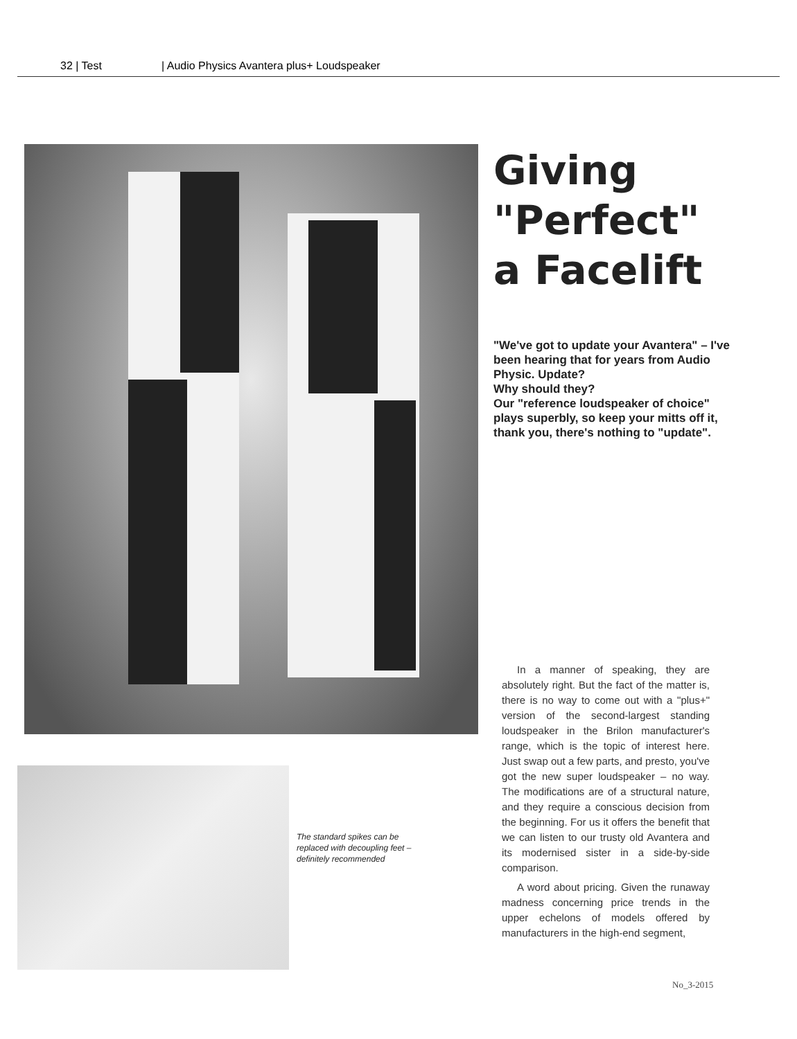32 | Test | Audio Physics Avantera plus+ Loudspeaker
Giving
"Perfect"
a Facelift
"We've got to update your Avantera" – I've been hearing that for years from Audio Physic. Update?
Why should they?
Our "reference loudspeaker of choice" plays superbly, so keep your mitts off it, thank you, there's nothing to "update".
The standard spikes can be replaced with decoupling feet – definitely recommended
In a manner of speaking, they are absolutely right. But the fact of the matter is, there is no way to come out with a "plus+" version of the second-largest standing loudspeaker in the Brilon manufacturer's range, which is the topic of interest here. Just swap out a few parts, and presto, you've got the new super loudspeaker – no way. The modifications are of a structural nature, and they require a conscious decision from the beginning. For us it offers the benefit that we can listen to our trusty old Avantera and its modernised sister in a side-by-side comparison.
A word about pricing. Given the runaway madness concerning price trends in the upper echelons of models offered by manufacturers in the high-end segment,
No_3-2015